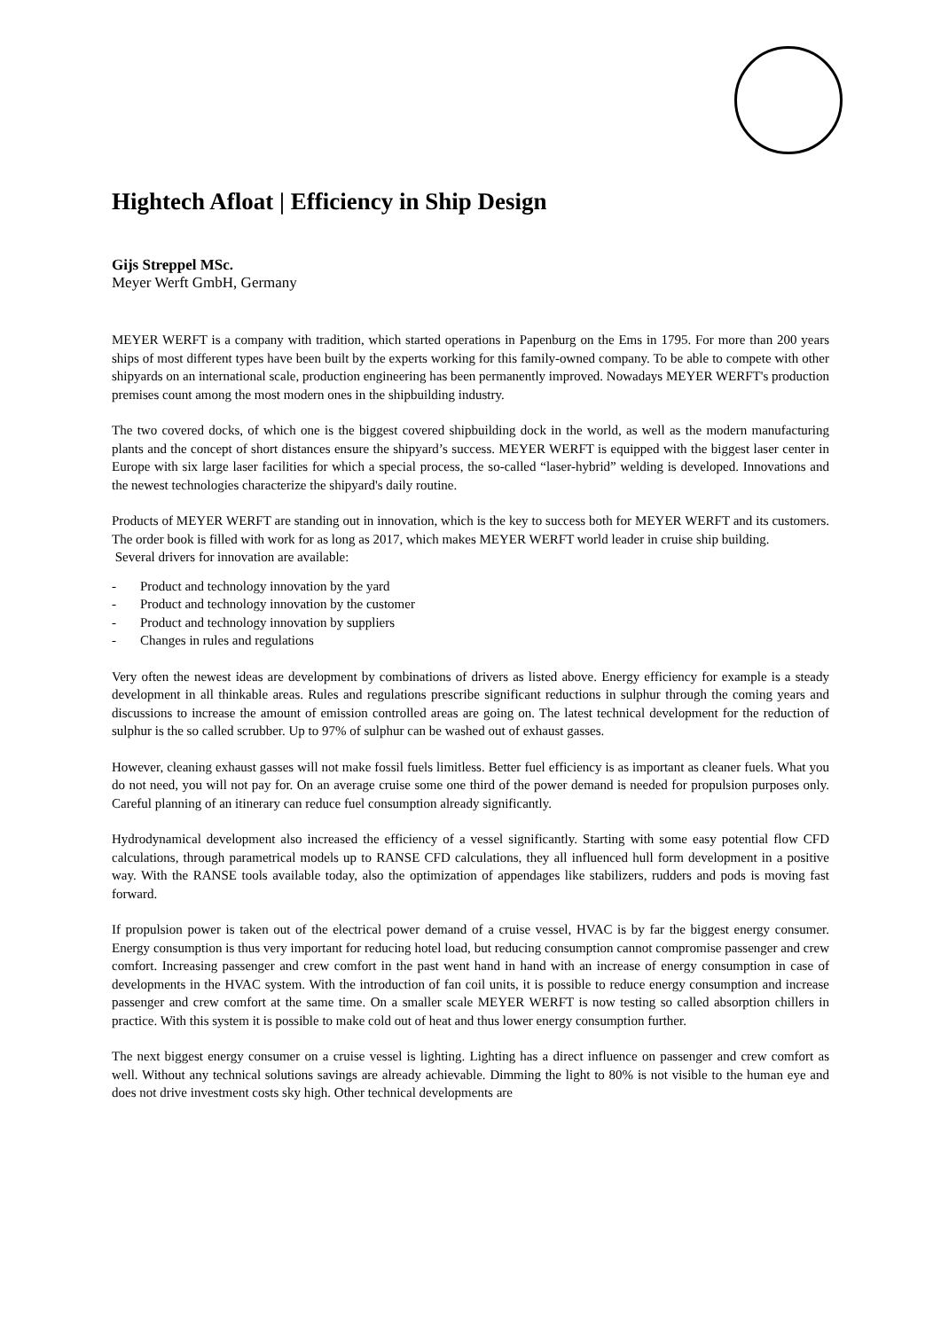Hightech Afloat | Efficiency in Ship Design
Gijs Streppel MSc.
Meyer Werft GmbH, Germany
MEYER WERFT is a company with tradition, which started operations in Papenburg on the Ems in 1795. For more than 200 years ships of most different types have been built by the experts working for this family-owned company. To be able to compete with other shipyards on an international scale, production engineering has been permanently improved. Nowadays MEYER WERFT's production premises count among the most modern ones in the shipbuilding industry.
The two covered docks, of which one is the biggest covered shipbuilding dock in the world, as well as the modern manufacturing plants and the concept of short distances ensure the shipyard’s success. MEYER WERFT is equipped with the biggest laser center in Europe with six large laser facilities for which a special process, the so-called “laser-hybrid” welding is developed. Innovations and the newest technologies characterize the shipyard's daily routine.
Products of MEYER WERFT are standing out in innovation, which is the key to success both for MEYER WERFT and its customers. The order book is filled with work for as long as 2017, which makes MEYER WERFT world leader in cruise ship building.
Several drivers for innovation are available:
- Product and technology innovation by the yard
- Product and technology innovation by the customer
- Product and technology innovation by suppliers
- Changes in rules and regulations
Very often the newest ideas are development by combinations of drivers as listed above. Energy efficiency for example is a steady development in all thinkable areas. Rules and regulations prescribe significant reductions in sulphur through the coming years and discussions to increase the amount of emission controlled areas are going on. The latest technical development for the reduction of sulphur is the so called scrubber. Up to 97% of sulphur can be washed out of exhaust gasses.
However, cleaning exhaust gasses will not make fossil fuels limitless. Better fuel efficiency is as important as cleaner fuels. What you do not need, you will not pay for. On an average cruise some one third of the power demand is needed for propulsion purposes only. Careful planning of an itinerary can reduce fuel consumption already significantly.
Hydrodynamical development also increased the efficiency of a vessel significantly. Starting with some easy potential flow CFD calculations, through parametrical models up to RANSE CFD calculations, they all influenced hull form development in a positive way. With the RANSE tools available today, also the optimization of appendages like stabilizers, rudders and pods is moving fast forward.
If propulsion power is taken out of the electrical power demand of a cruise vessel, HVAC is by far the biggest energy consumer. Energy consumption is thus very important for reducing hotel load, but reducing consumption cannot compromise passenger and crew comfort. Increasing passenger and crew comfort in the past went hand in hand with an increase of energy consumption in case of developments in the HVAC system. With the introduction of fan coil units, it is possible to reduce energy consumption and increase passenger and crew comfort at the same time. On a smaller scale MEYER WERFT is now testing so called absorption chillers in practice. With this system it is possible to make cold out of heat and thus lower energy consumption further.
The next biggest energy consumer on a cruise vessel is lighting. Lighting has a direct influence on passenger and crew comfort as well. Without any technical solutions savings are already achievable. Dimming the light to 80% is not visible to the human eye and does not drive investment costs sky high. Other technical developments are